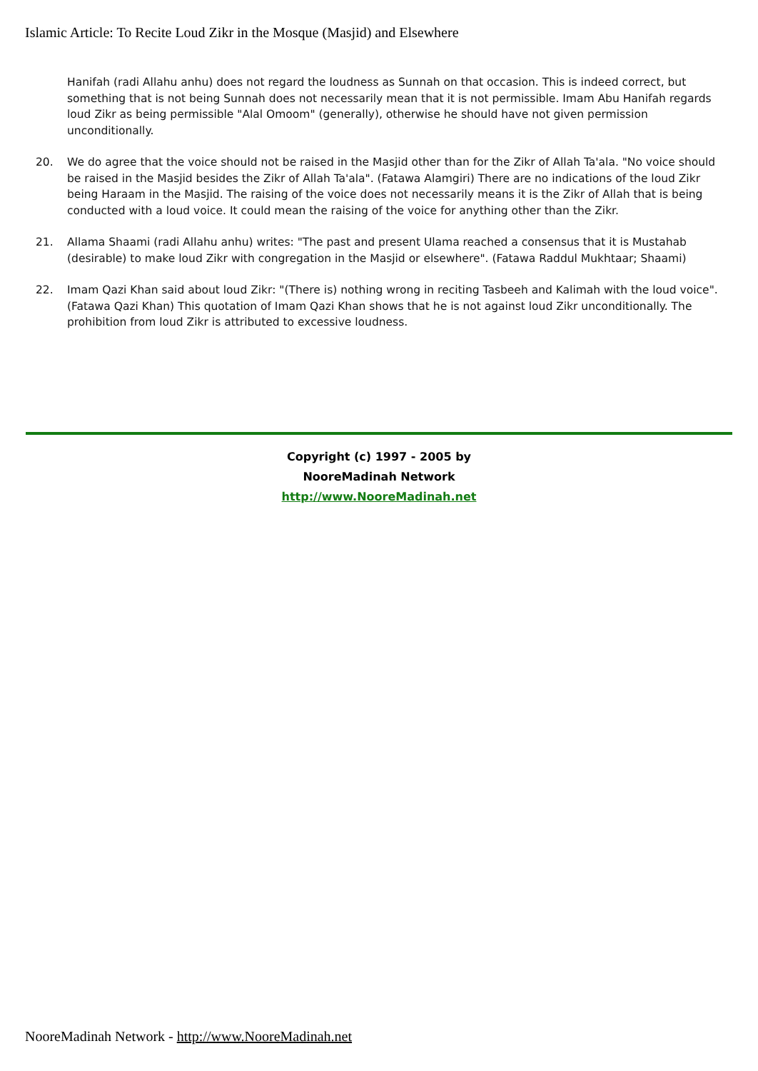Islamic Article: To Recite Loud Zikr in the Mosque (Masjid) and Elsewhere
Hanifah (radi Allahu anhu) does not regard the loudness as Sunnah on that occasion. This is indeed correct, but something that is not being Sunnah does not necessarily mean that it is not permissible. Imam Abu Hanifah regards loud Zikr as being permissible "Alal Omoom" (generally), otherwise he should have not given permission unconditionally.
20. We do agree that the voice should not be raised in the Masjid other than for the Zikr of Allah Ta'ala. "No voice should be raised in the Masjid besides the Zikr of Allah Ta'ala". (Fatawa Alamgiri) There are no indications of the loud Zikr being Haraam in the Masjid. The raising of the voice does not necessarily means it is the Zikr of Allah that is being conducted with a loud voice. It could mean the raising of the voice for anything other than the Zikr.
21. Allama Shaami (radi Allahu anhu) writes: "The past and present Ulama reached a consensus that it is Mustahab (desirable) to make loud Zikr with congregation in the Masjid or elsewhere". (Fatawa Raddul Mukhtaar; Shaami)
22. Imam Qazi Khan said about loud Zikr: "(There is) nothing wrong in reciting Tasbeeh and Kalimah with the loud voice". (Fatawa Qazi Khan) This quotation of Imam Qazi Khan shows that he is not against loud Zikr unconditionally. The prohibition from loud Zikr is attributed to excessive loudness.
Copyright (c) 1997 - 2005 by
NooreMadinah Network
http://www.NooreMadinah.net
NooreMadinah Network - http://www.NooreMadinah.net